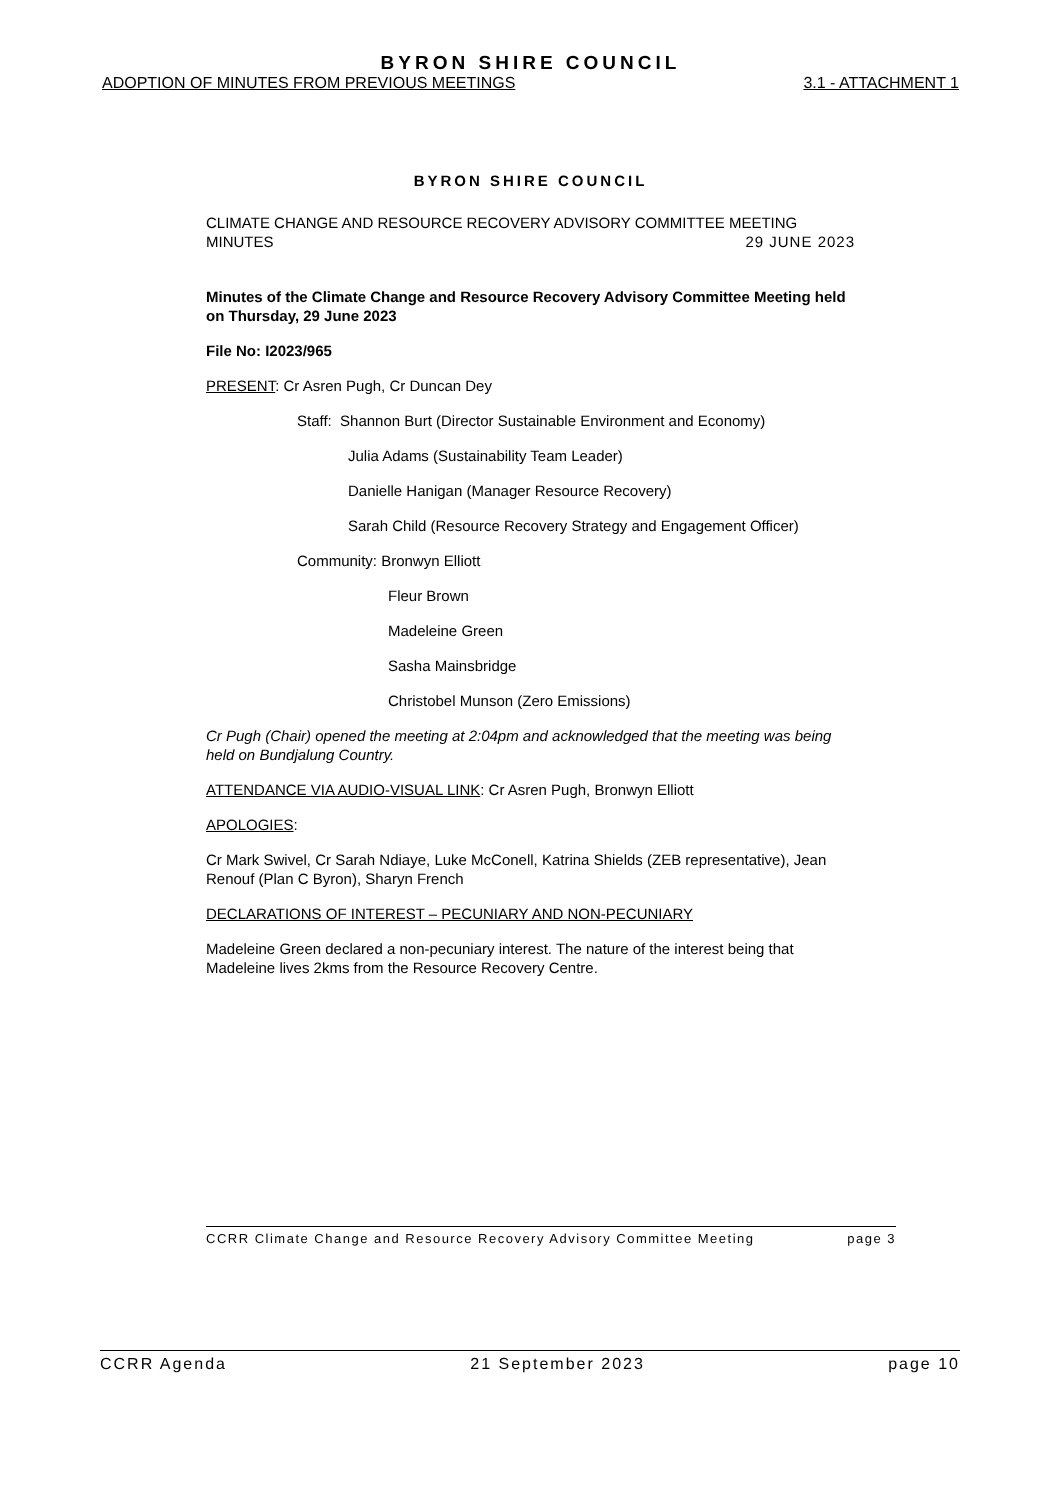BYRON SHIRE COUNCIL
ADOPTION OF MINUTES FROM PREVIOUS MEETINGS 3.1 - ATTACHMENT 1
BYRON SHIRE COUNCIL
CLIMATE CHANGE AND RESOURCE RECOVERY ADVISORY COMMITTEE MEETING
MINUTES 29 JUNE 2023
Minutes of the Climate Change and Resource Recovery Advisory Committee Meeting held on Thursday, 29 June 2023
File No: I2023/965
PRESENT: Cr Asren Pugh, Cr Duncan Dey
Staff: Shannon Burt (Director Sustainable Environment and Economy)
Julia Adams (Sustainability Team Leader)
Danielle Hanigan (Manager Resource Recovery)
Sarah Child (Resource Recovery Strategy and Engagement Officer)
Community: Bronwyn Elliott
Fleur Brown
Madeleine Green
Sasha Mainsbridge
Christobel Munson (Zero Emissions)
Cr Pugh (Chair) opened the meeting at 2:04pm and acknowledged that the meeting was being held on Bundjalung Country.
ATTENDANCE VIA AUDIO-VISUAL LINK: Cr Asren Pugh, Bronwyn Elliott
APOLOGIES:
Cr Mark Swivel, Cr Sarah Ndiaye, Luke McConell, Katrina Shields (ZEB representative), Jean Renouf (Plan C Byron), Sharyn French
DECLARATIONS OF INTEREST – PECUNIARY AND NON-PECUNIARY
Madeleine Green declared a non-pecuniary interest. The nature of the interest being that Madeleine lives 2kms from the Resource Recovery Centre.
CCRR Climate Change and Resource Recovery Advisory Committee Meeting page 3
CCRR Agenda 21 September 2023 page 10